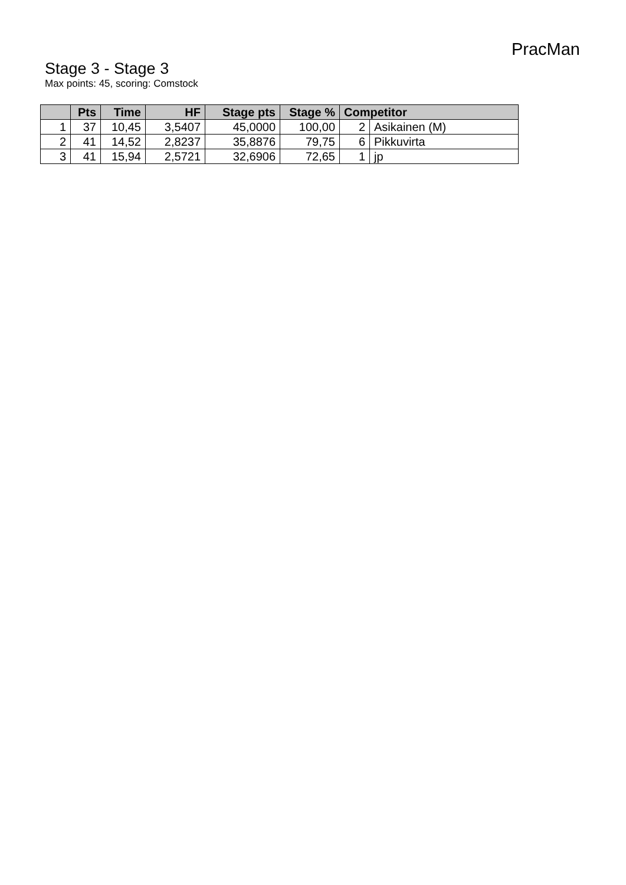PracMan
Stage 3 - Stage 3
Max points: 45, scoring: Comstock
| | Pts | Time | HF | Stage pts | Stage % | Competitor | |
| --- | --- | --- | --- | --- | --- | --- | --- |
| 1 | 37 | 10,45 | 3,5407 | 45,0000 | 100,00 | 2 | Asikainen (M) |
| 2 | 41 | 14,52 | 2,8237 | 35,8876 | 79,75 | 6 | Pikkuvirta |
| 3 | 41 | 15,94 | 2,5721 | 32,6906 | 72,65 | 1 | jp |